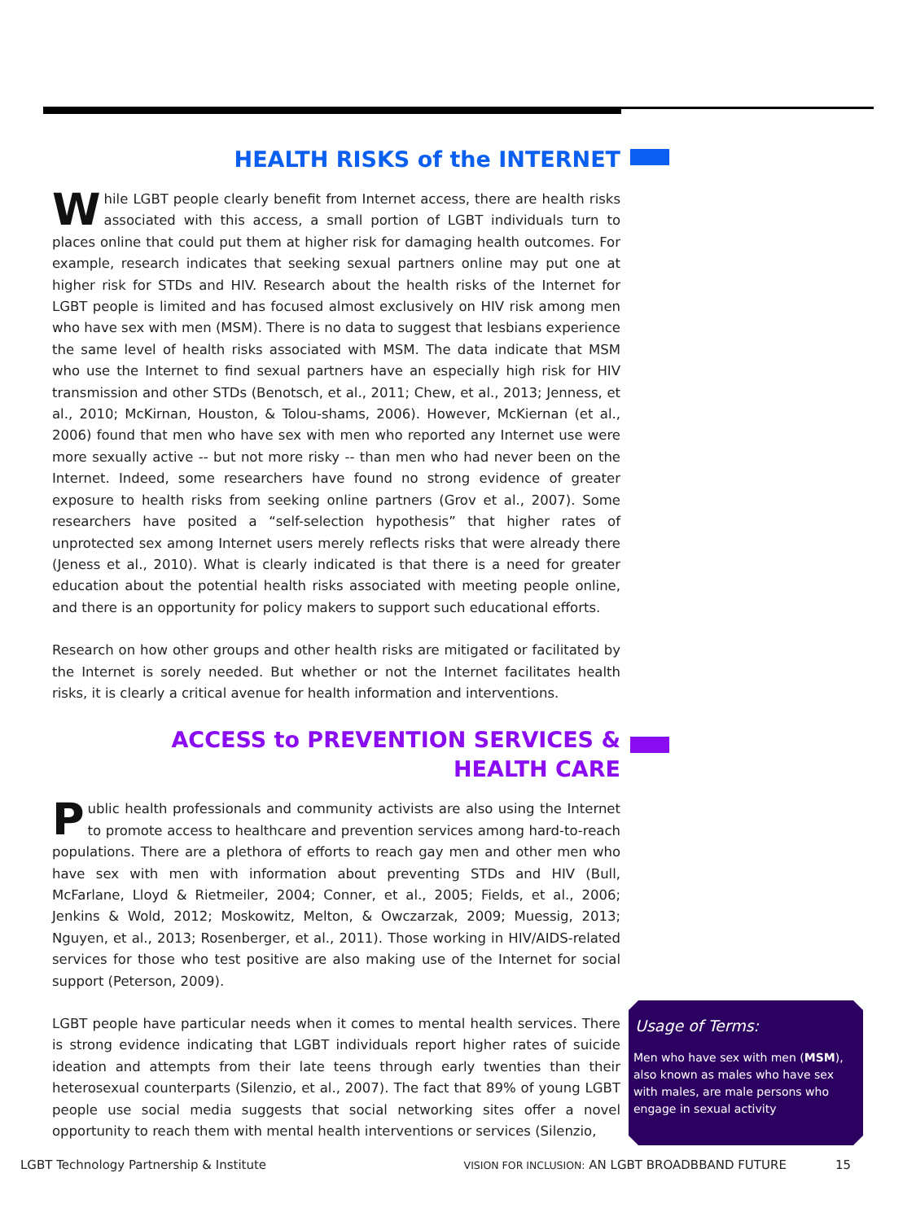HEALTH RISKS of the INTERNET
While LGBT people clearly benefit from Internet access, there are health risks associated with this access, a small portion of LGBT individuals turn to places online that could put them at higher risk for damaging health outcomes. For example, research indicates that seeking sexual partners online may put one at higher risk for STDs and HIV. Research about the health risks of the Internet for LGBT people is limited and has focused almost exclusively on HIV risk among men who have sex with men (MSM). There is no data to suggest that lesbians experience the same level of health risks associated with MSM. The data indicate that MSM who use the Internet to find sexual partners have an especially high risk for HIV transmission and other STDs (Benotsch, et al., 2011; Chew, et al., 2013; Jenness, et al., 2010; McKirnan, Houston, & Tolou-shams, 2006). However, McKiernan (et al., 2006) found that men who have sex with men who reported any Internet use were more sexually active -- but not more risky -- than men who had never been on the Internet. Indeed, some researchers have found no strong evidence of greater exposure to health risks from seeking online partners (Grov et al., 2007). Some researchers have posited a “self-selection hypothesis” that higher rates of unprotected sex among Internet users merely reflects risks that were already there (Jeness et al., 2010). What is clearly indicated is that there is a need for greater education about the potential health risks associated with meeting people online, and there is an opportunity for policy makers to support such educational efforts.
Research on how other groups and other health risks are mitigated or facilitated by the Internet is sorely needed. But whether or not the Internet facilitates health risks, it is clearly a critical avenue for health information and interventions.
ACCESS to PREVENTION SERVICES &
HEALTH CARE
Public health professionals and community activists are also using the Internet to promote access to healthcare and prevention services among hard-to-reach populations. There are a plethora of efforts to reach gay men and other men who have sex with men with information about preventing STDs and HIV (Bull, McFarlane, Lloyd & Rietmeiler, 2004; Conner, et al., 2005; Fields, et al., 2006; Jenkins & Wold, 2012; Moskowitz, Melton, & Owczarzak, 2009; Muessig, 2013; Nguyen, et al., 2013; Rosenberger, et al., 2011). Those working in HIV/AIDS-related services for those who test positive are also making use of the Internet for social support (Peterson, 2009).
LGBT people have particular needs when it comes to mental health services. There is strong evidence indicating that LGBT individuals report higher rates of suicide ideation and attempts from their late teens through early twenties than their heterosexual counterparts (Silenzio, et al., 2007). The fact that 89% of young LGBT people use social media suggests that social networking sites offer a novel opportunity to reach them with mental health interventions or services (Silenzio,
Usage of Terms:
Men who have sex with men (MSM), also known as males who have sex with males, are male persons who engage in sexual activity
LGBT Technology Partnership & Institute VISION FOR INCLUSION: AN LGBT BROADBBAND FUTURE 15